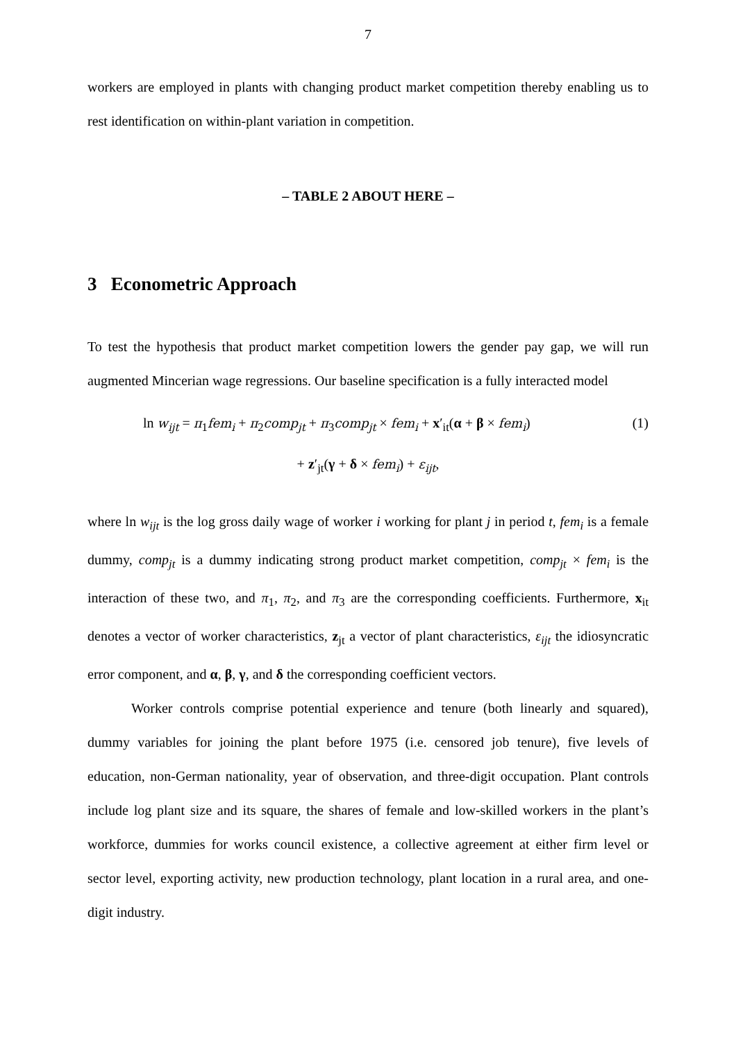7
workers are employed in plants with changing product market competition thereby enabling us to rest identification on within-plant variation in competition.
– TABLE 2 ABOUT HERE –
3 Econometric Approach
To test the hypothesis that product market competition lowers the gender pay gap, we will run augmented Mincerian wage regressions. Our baseline specification is a fully interacted model
ln w<sub>ijt</sub> = π<sub>1</sub>fem<sub>i</sub> + π<sub>2</sub>comp<sub>jt</sub> + π<sub>3</sub>comp<sub>jt</sub> × fem<sub>i</sub> + x′<sub>it</sub>(α + β × fem<sub>i</sub>) (1)
+ z′<sub>jt</sub>(γ + δ × fem<sub>i</sub>) + ε<sub>ijt</sub>,
where ln w<sub>ijt</sub> is the log gross daily wage of worker i working for plant j in period t, fem<sub>i</sub> is a female dummy, comp<sub>jt</sub> is a dummy indicating strong product market competition, comp<sub>jt</sub> × fem<sub>i</sub> is the interaction of these two, and π<sub>1</sub>, π<sub>2</sub>, and π<sub>3</sub> are the corresponding coefficients. Furthermore, x<sub>it</sub> denotes a vector of worker characteristics, z<sub>jt</sub> a vector of plant characteristics, ε<sub>ijt</sub> the idiosyncratic error component, and α, β, γ, and δ the corresponding coefficient vectors.
Worker controls comprise potential experience and tenure (both linearly and squared), dummy variables for joining the plant before 1975 (i.e. censored job tenure), five levels of education, non-German nationality, year of observation, and three-digit occupation. Plant controls include log plant size and its square, the shares of female and low-skilled workers in the plant’s workforce, dummies for works council existence, a collective agreement at either firm level or sector level, exporting activity, new production technology, plant location in a rural area, and one-digit industry.